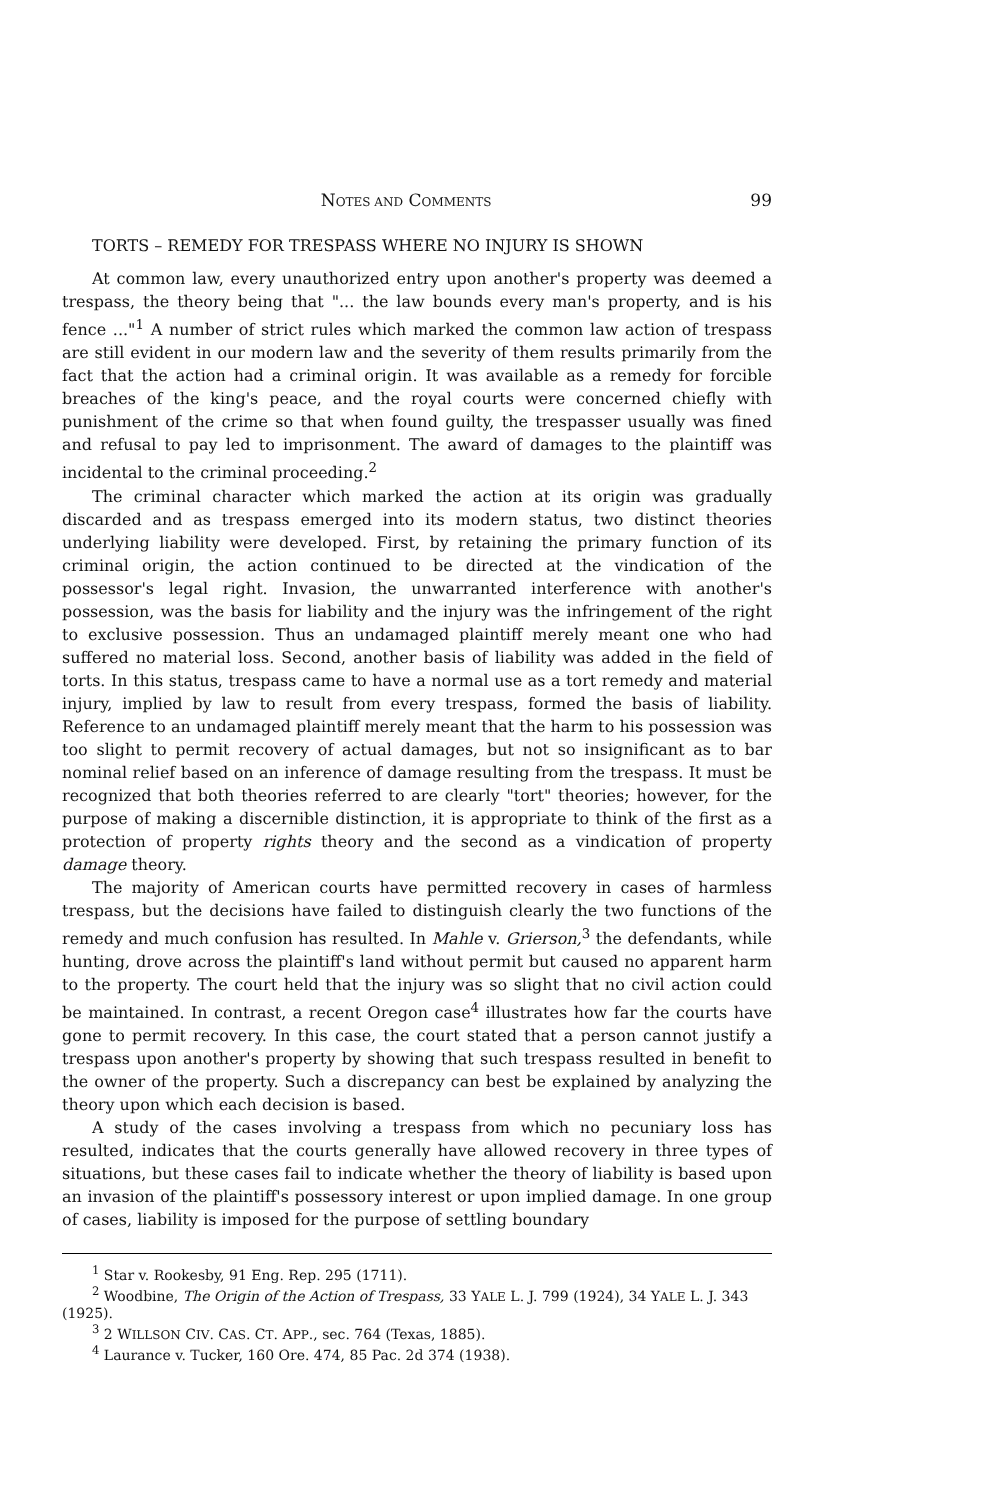NOTES AND COMMENTS 99
TORTS – REMEDY FOR TRESPASS WHERE NO INJURY IS SHOWN
At common law, every unauthorized entry upon another's property was deemed a trespass, the theory being that "... the law bounds every man's property, and is his fence ..."<sup>1</sup> A number of strict rules which marked the common law action of trespass are still evident in our modern law and the severity of them results primarily from the fact that the action had a criminal origin. It was available as a remedy for forcible breaches of the king's peace, and the royal courts were concerned chiefly with punishment of the crime so that when found guilty, the trespasser usually was fined and refusal to pay led to imprisonment. The award of damages to the plaintiff was incidental to the criminal proceeding.<sup>2</sup>
The criminal character which marked the action at its origin was gradually discarded and as trespass emerged into its modern status, two distinct theories underlying liability were developed. First, by retaining the primary function of its criminal origin, the action continued to be directed at the vindication of the possessor's legal right. Invasion, the unwarranted interference with another's possession, was the basis for liability and the injury was the infringement of the right to exclusive possession. Thus an undamaged plaintiff merely meant one who had suffered no material loss. Second, another basis of liability was added in the field of torts. In this status, trespass came to have a normal use as a tort remedy and material injury, implied by law to result from every trespass, formed the basis of liability. Reference to an undamaged plaintiff merely meant that the harm to his possession was too slight to permit recovery of actual damages, but not so insignificant as to bar nominal relief based on an inference of damage resulting from the trespass. It must be recognized that both theories referred to are clearly "tort" theories; however, for the purpose of making a discernible distinction, it is appropriate to think of the first as a protection of property rights theory and the second as a vindication of property damage theory.
The majority of American courts have permitted recovery in cases of harmless trespass, but the decisions have failed to distinguish clearly the two functions of the remedy and much confusion has resulted. In Mahle v. Grierson,<sup>3</sup> the defendants, while hunting, drove across the plaintiff's land without permit but caused no apparent harm to the property. The court held that the injury was so slight that no civil action could be maintained. In contrast, a recent Oregon case<sup>4</sup> illustrates how far the courts have gone to permit recovery. In this case, the court stated that a person cannot justify a trespass upon another's property by showing that such trespass resulted in benefit to the owner of the property. Such a discrepancy can best be explained by analyzing the theory upon which each decision is based.
A study of the cases involving a trespass from which no pecuniary loss has resulted, indicates that the courts generally have allowed recovery in three types of situations, but these cases fail to indicate whether the theory of liability is based upon an invasion of the plaintiff's possessory interest or upon implied damage. In one group of cases, liability is imposed for the purpose of settling boundary
<sup>1</sup> Star v. Rookesby, 91 Eng. Rep. 295 (1711).
<sup>2</sup> Woodbine, The Origin of the Action of Trespass, 33 YALE L. J. 799 (1924), 34 YALE L. J. 343 (1925).
<sup>3</sup> 2 WILLSON CIV. CAS. CT. APP., sec. 764 (Texas, 1885).
<sup>4</sup> Laurance v. Tucker, 160 Ore. 474, 85 Pac. 2d 374 (1938).